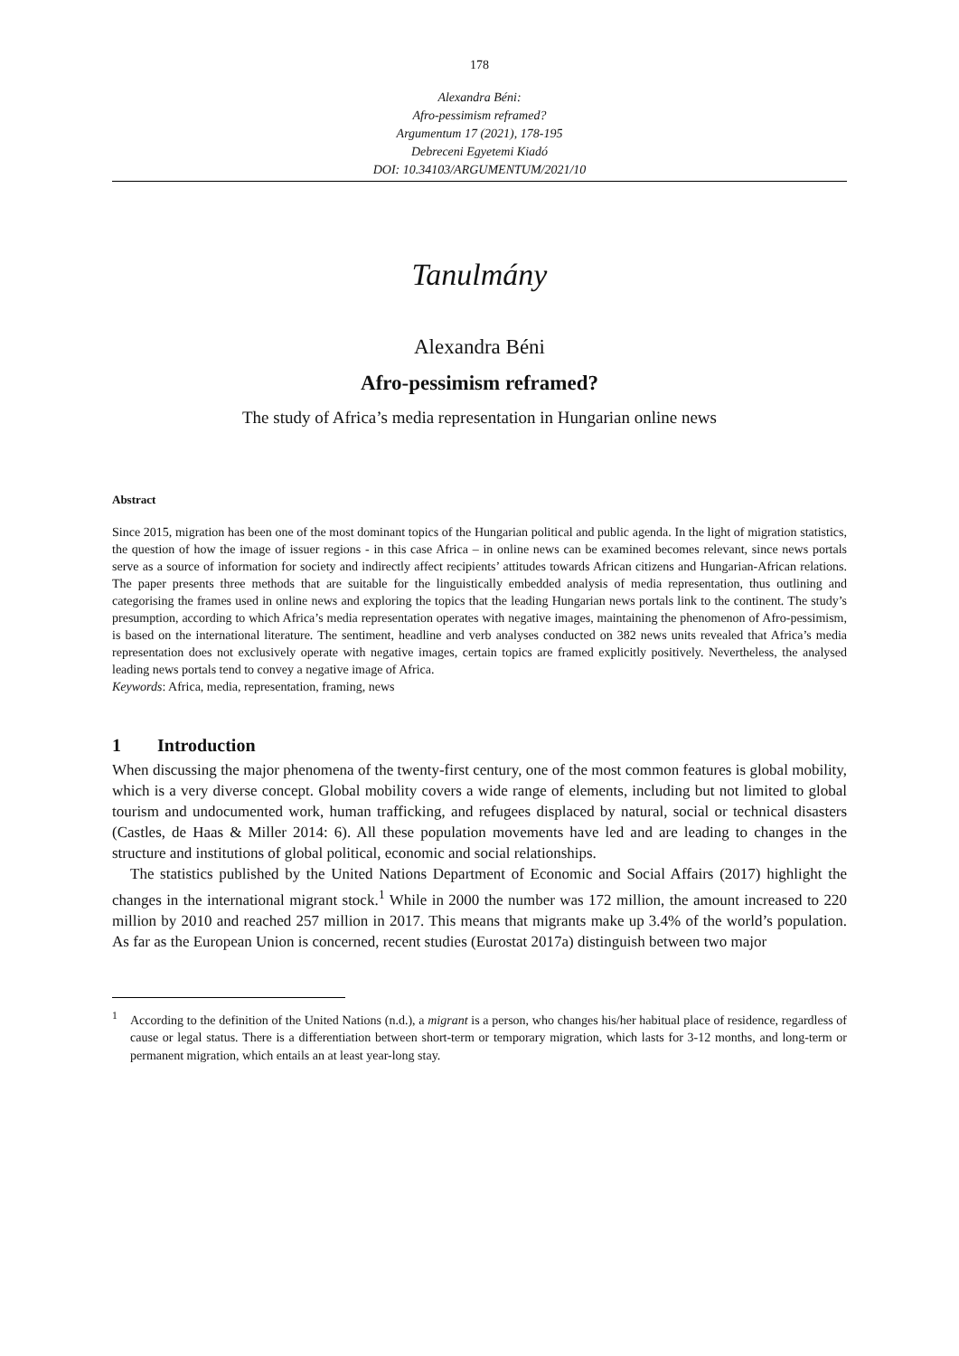178
Alexandra Béni:
Afro-pessimism reframed?
Argumentum 17 (2021), 178-195
Debreceni Egyetemi Kiadó
DOI: 10.34103/ARGUMENTUM/2021/10
Tanulmány
Alexandra Béni
Afro-pessimism reframed?
The study of Africa’s media representation in Hungarian online news
Abstract
Since 2015, migration has been one of the most dominant topics of the Hungarian political and public agenda. In the light of migration statistics, the question of how the image of issuer regions - in this case Africa – in online news can be examined becomes relevant, since news portals serve as a source of information for society and indirectly affect recipients’ attitudes towards African citizens and Hungarian-African relations. The paper presents three methods that are suitable for the linguistically embedded analysis of media representation, thus outlining and categorising the frames used in online news and exploring the topics that the leading Hungarian news portals link to the continent. The study’s presumption, according to which Africa’s media representation operates with negative images, maintaining the phenomenon of Afro-pessimism, is based on the international literature. The sentiment, headline and verb analyses conducted on 382 news units revealed that Africa’s media representation does not exclusively operate with negative images, certain topics are framed explicitly positively. Nevertheless, the analysed leading news portals tend to convey a negative image of Africa.
Keywords: Africa, media, representation, framing, news
1 Introduction
When discussing the major phenomena of the twenty-first century, one of the most common features is global mobility, which is a very diverse concept. Global mobility covers a wide range of elements, including but not limited to global tourism and undocumented work, human trafficking, and refugees displaced by natural, social or technical disasters (Castles, de Haas & Miller 2014: 6). All these population movements have led and are leading to changes in the structure and institutions of global political, economic and social relationships.
The statistics published by the United Nations Department of Economic and Social Affairs (2017) highlight the changes in the international migrant stock.<sup>1</sup> While in 2000 the number was 172 million, the amount increased to 220 million by 2010 and reached 257 million in 2017. This means that migrants make up 3.4% of the world’s population. As far as the European Union is concerned, recent studies (Eurostat 2017a) distinguish between two major
<sup>1</sup> According to the definition of the United Nations (n.d.), a migrant is a person, who changes his/her habitual place of residence, regardless of cause or legal status. There is a differentiation between short-term or temporary migration, which lasts for 3-12 months, and long-term or permanent migration, which entails an at least year-long stay.